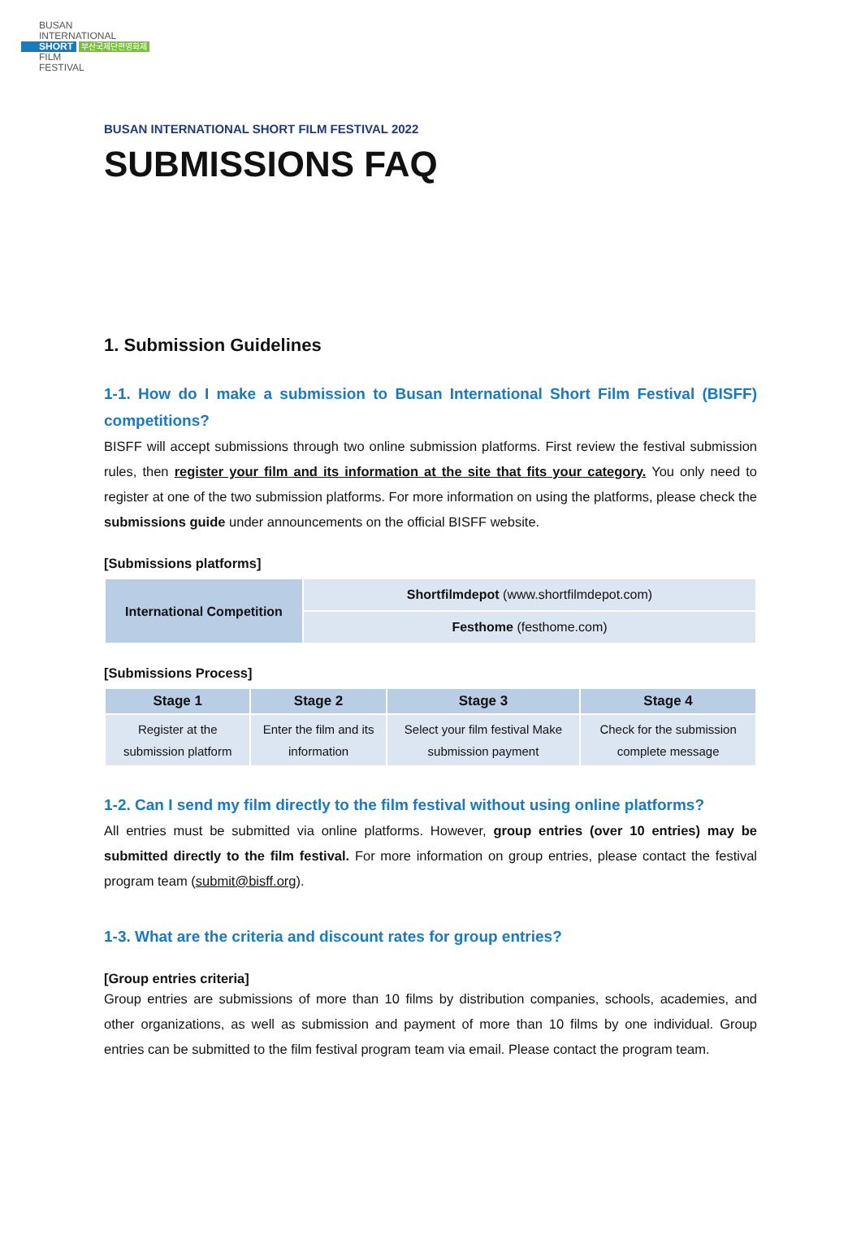BUSAN
INTERNATIONAL
SHORT 부산국제단편영화제
FILM
FESTIVAL
BUSAN INTERNATIONAL SHORT FILM FESTIVAL 2022
SUBMISSIONS FAQ
1. Submission Guidelines
1-1. How do I make a submission to Busan International Short Film Festival (BISFF) competitions?
BISFF will accept submissions through two online submission platforms. First review the festival submission rules, then register your film and its information at the site that fits your category. You only need to register at one of the two submission platforms. For more information on using the platforms, please check the submissions guide under announcements on the official BISFF website.
[Submissions platforms]
| International Competition | Shortfilmdepot (www.shortfilmdepot.com) |
| | Festhome (festhome.com) |
[Submissions Process]
| Stage 1 | Stage 2 | Stage 3 | Stage 4 |
| --- | --- | --- | --- |
| Register at the submission platform | Enter the film and its information | Select your film festival Make submission payment | Check for the submission complete message |
1-2. Can I send my film directly to the film festival without using online platforms?
All entries must be submitted via online platforms. However, group entries (over 10 entries) may be submitted directly to the film festival. For more information on group entries, please contact the festival program team (submit@bisff.org).
1-3. What are the criteria and discount rates for group entries?
[Group entries criteria]
Group entries are submissions of more than 10 films by distribution companies, schools, academies, and other organizations, as well as submission and payment of more than 10 films by one individual. Group entries can be submitted to the film festival program team via email. Please contact the program team.